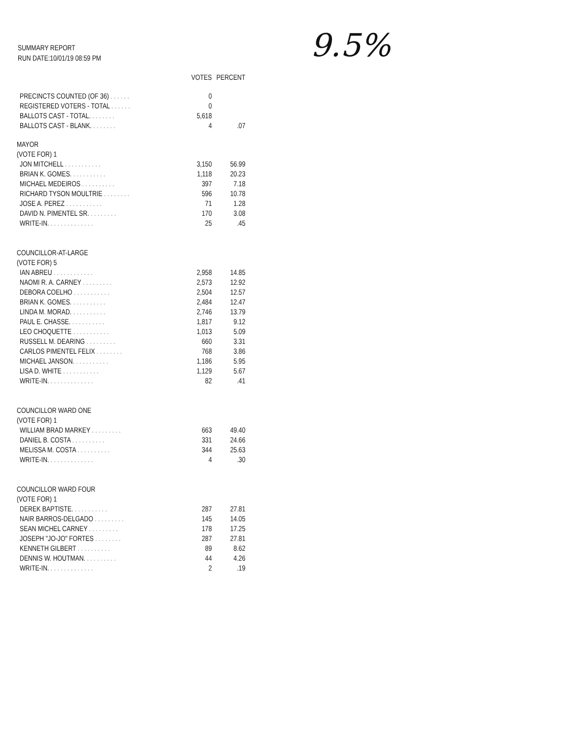SUMMARY REPORT
RUN DATE:10/01/19 08:59 PM
9.5%
| | VOTES | PERCENT |
| --- | --- | --- |
| PRECINCTS COUNTED (OF 36) . . . . . . | 0 | |
| REGISTERED VOTERS - TOTAL . . . . . . | 0 | |
| BALLOTS CAST - TOTAL. . . . . . . . | 5,618 | |
| BALLOTS CAST - BLANK. . . . . . . . | 4 | .07 |
| MAYOR | | |
| (VOTE FOR) 1 | | |
| JON MITCHELL . . . . . . . . . . . | 3,150 | 56.99 |
| BRIAN K. GOMES. . . . . . . . . . . | 1,118 | 20.23 |
| MICHAEL MEDEIROS . . . . . . . . . . | 397 | 7.18 |
| RICHARD TYSON MOULTRIE . . . . . . . . | 596 | 10.78 |
| JOSE A. PEREZ . . . . . . . . . . . | 71 | 1.28 |
| DAVID N. PIMENTEL SR. . . . . . . . . | 170 | 3.08 |
| WRITE-IN. . . . . . . . . . . . . . | 25 | .45 |
| COUNCILLOR-AT-LARGE | | |
| (VOTE FOR) 5 | | |
| IAN ABREU . . . . . . . . . . . . | 2,958 | 14.85 |
| NAOMI R. A. CARNEY . . . . . . . . . | 2,573 | 12.92 |
| DEBORA COELHO . . . . . . . . . . . | 2,504 | 12.57 |
| BRIAN K. GOMES. . . . . . . . . . . | 2,484 | 12.47 |
| LINDA M. MORAD. . . . . . . . . . . | 2,746 | 13.79 |
| PAUL E. CHASSE. . . . . . . . . . . | 1,817 | 9.12 |
| LEO CHOQUETTE . . . . . . . . . . . | 1,013 | 5.09 |
| RUSSELL M. DEARING . . . . . . . . . | 660 | 3.31 |
| CARLOS PIMENTEL FELIX . . . . . . . . | 768 | 3.86 |
| MICHAEL JANSON. . . . . . . . . . . | 1,186 | 5.95 |
| LISA D. WHITE . . . . . . . . . . . | 1,129 | 5.67 |
| WRITE-IN. . . . . . . . . . . . . . | 82 | .41 |
| COUNCILLOR WARD ONE | | |
| (VOTE FOR) 1 | | |
| WILLIAM BRAD MARKEY . . . . . . . . . | 663 | 49.40 |
| DANIEL B. COSTA . . . . . . . . . . | 331 | 24.66 |
| MELISSA M. COSTA . . . . . . . . . . | 344 | 25.63 |
| WRITE-IN. . . . . . . . . . . . . . | 4 | .30 |
| COUNCILLOR WARD FOUR | | |
| (VOTE FOR) 1 | | |
| DEREK BAPTISTE. . . . . . . . . . . | 287 | 27.81 |
| NAIR BARROS-DELGADO . . . . . . . . . | 145 | 14.05 |
| SEAN MICHEL CARNEY . . . . . . . . . | 178 | 17.25 |
| JOSEPH "JO-JO" FORTES . . . . . . . . | 287 | 27.81 |
| KENNETH GILBERT . . . . . . . . . . | 89 | 8.62 |
| DENNIS W. HOUTMAN. . . . . . . . . . | 44 | 4.26 |
| WRITE-IN. . . . . . . . . . . . . . | 2 | .19 |